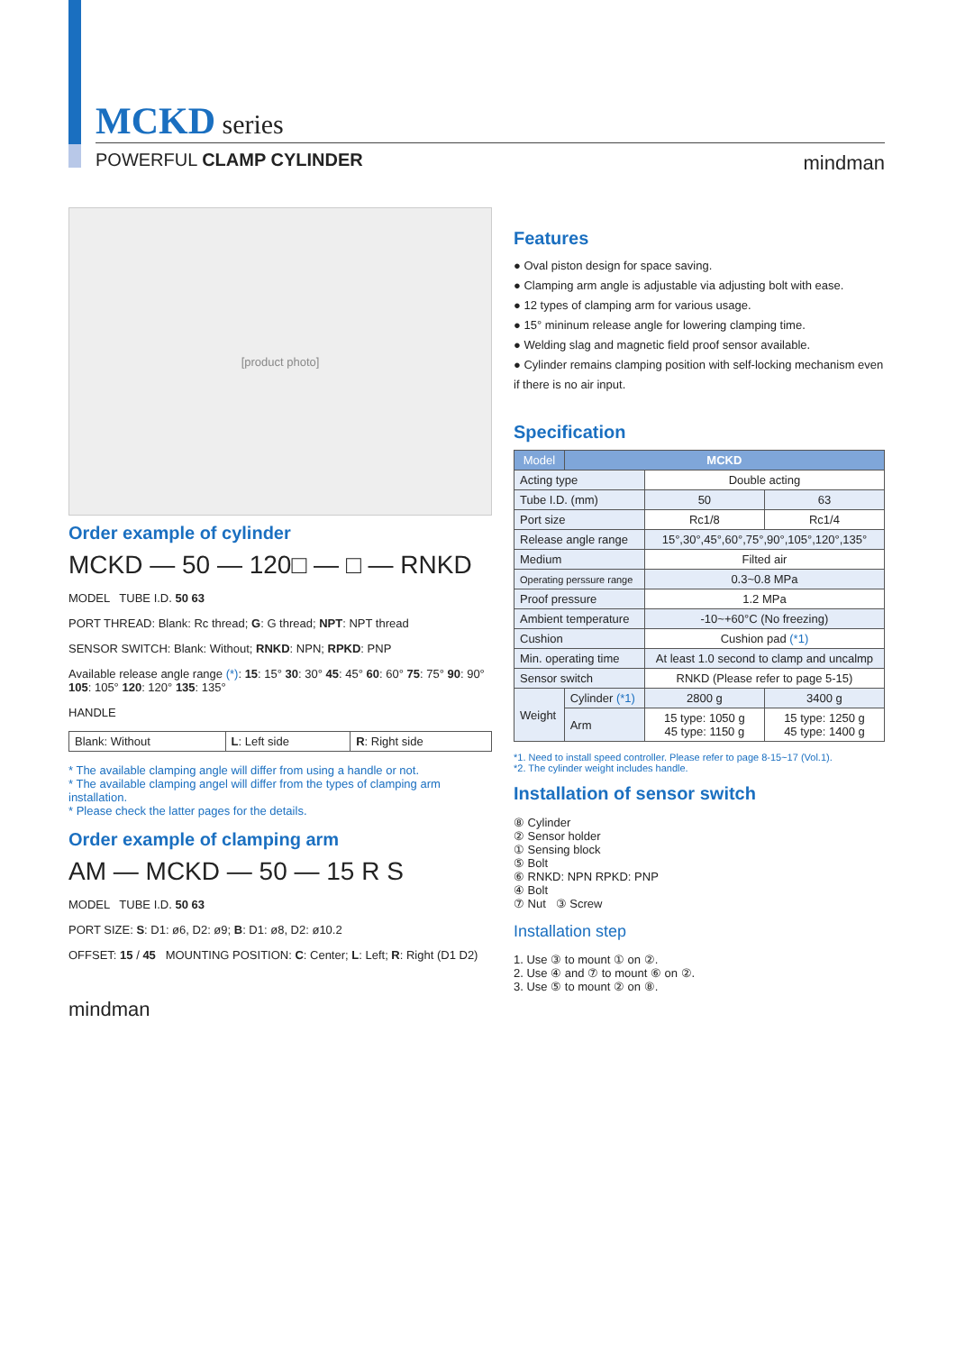MCKD series
POWERFUL CLAMP CYLINDER mindman
[product photo]
Order example of cylinder
MCKD — 50 — 120□ — □ — RNKD
MODEL TUBE I.D. 50 63
PORT THREAD: Blank: Rc thread; G: G thread; NPT: NPT thread
SENSOR SWITCH: Blank: Without; RNKD: NPN; RPKD: PNP
Available release angle range (*): 15: 15° 30: 30° 45: 45° 60: 60° 75: 75° 90: 90° 105: 105° 120: 120° 135: 135°
HANDLE
| Blank: Without | L : Left side | R : Right side |
* The available clamping angle will differ from using a handle or not.
* The available clamping angel will differ from the types of clamping arm installation.
* Please check the latter pages for the details.
Order example of clamping arm
AM — MCKD — 50 — 15 R S
MODEL TUBE I.D. 50 63
PORT SIZE: S: D1: ø6, D2: ø9; B: D1: ø8, D2: ø10.2
OFFSET: 15 / 45 MOUNTING POSITION: C: Center; L: Left; R: Right (D1 D2)
mindman
Features
● Oval piston design for space saving.
● Clamping arm angle is adjustable via adjusting bolt with ease.
● 12 types of clamping arm for various usage.
● 15° mininum release angle for lowering clamping time.
● Welding slag and magnetic field proof sensor available.
● Cylinder remains clamping position with self-locking mechanism even if there is no air input.
Specification
| Model | MCKD | | |
| --- | --- | --- | --- |
| Acting type | | Double acting | |
| Tube I.D. (mm) | | 50 | 63 |
| Port size | | Rc1/8 | Rc1/4 |
| Release angle range | | 15°,30°,45°,60°,75°,90°,105°,120°,135° | |
| Medium | | Filted air | |
| Operating perssure range | | 0.3~0.8 MPa | |
| Proof pressure | | 1.2 MPa | |
| Ambient temperature | | -10~+60°C (No freezing) | |
| Cushion | | Cushion pad (*1) | |
| Min. operating time | | At least 1.0 second to clamp and uncalmp | |
| Sensor switch | | RNKD (Please refer to page 5-15) | |
| Weight | Cylinder (*1) | 2800 g | 3400 g |
| | Arm | 15 type: 1050 g 45 type: 1150 g | 15 type: 1250 g 45 type: 1400 g |
*1. Need to install speed controller. Please refer to page 8-15~17 (Vol.1).
*2. The cylinder weight includes handle.
Installation of sensor switch
⑧ Cylinder
② Sensor holder
① Sensing block
⑤ Bolt
⑥ RNKD: NPN RPKD: PNP
④ Bolt
⑦ Nut ③ Screw
Installation step
1. Use ③ to mount ① on ②.
2. Use ④ and ⑦ to mount ⑥ on ②.
3. Use ⑤ to mount ② on ⑧.